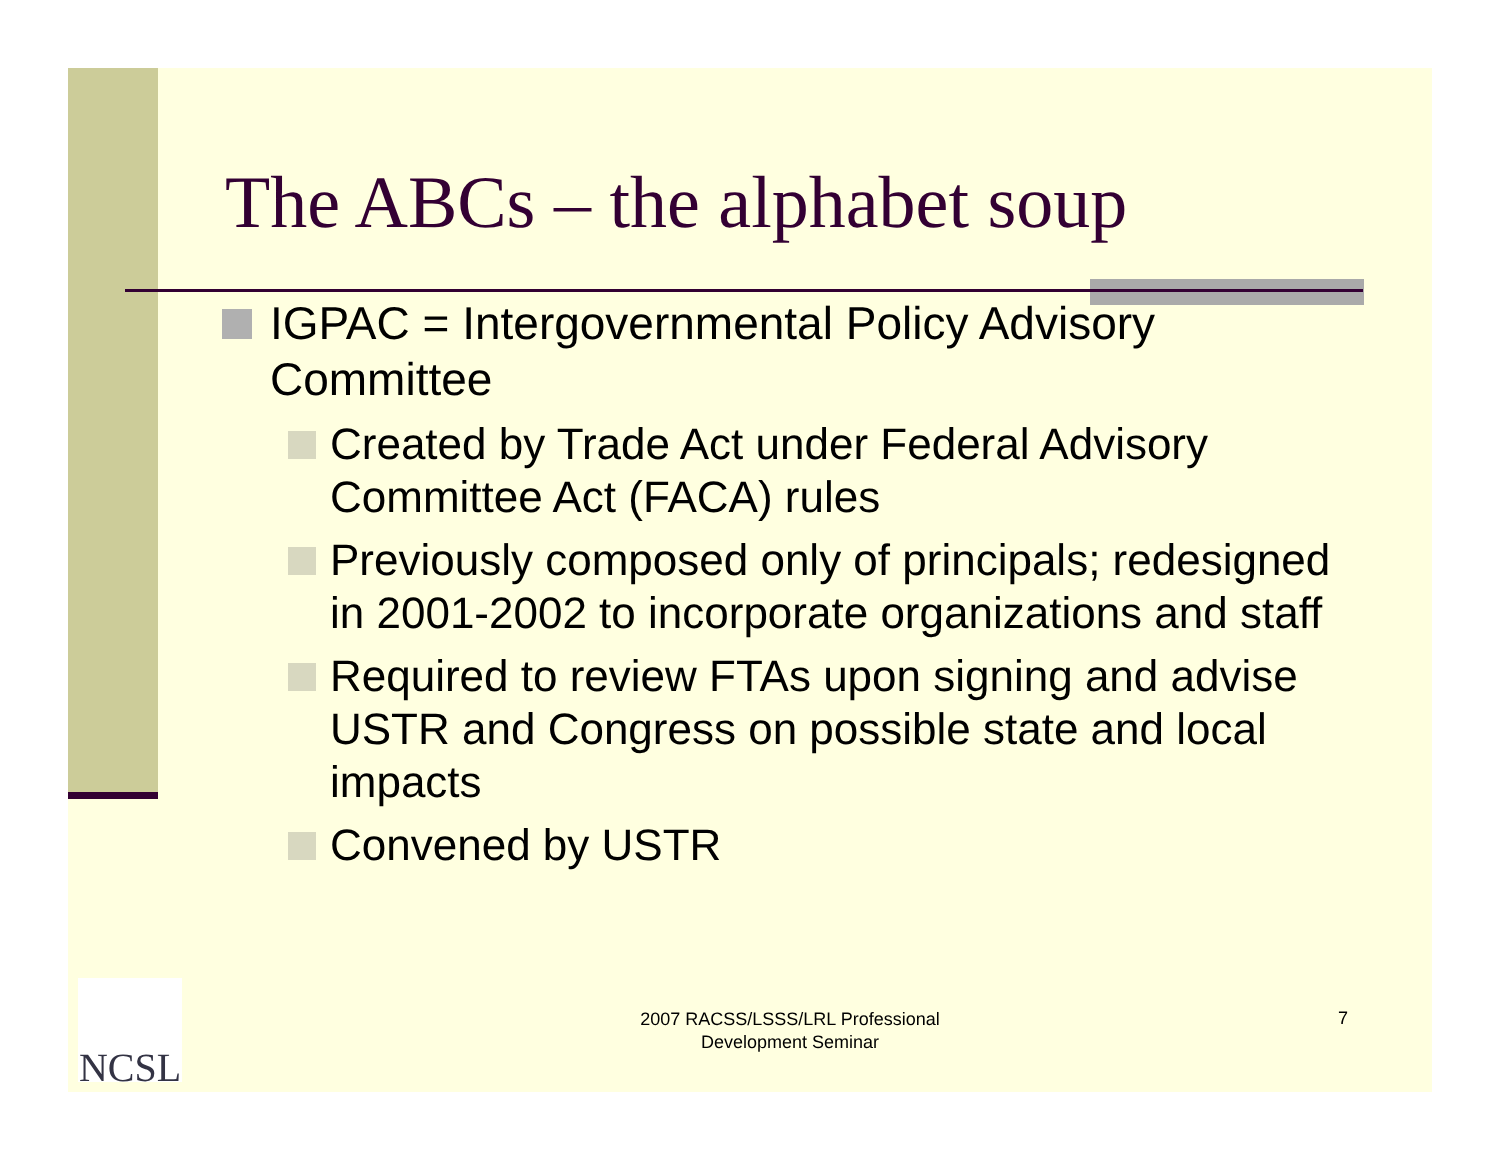The ABCs – the alphabet soup
IGPAC = Intergovernmental Policy Advisory Committee
Created by Trade Act under Federal Advisory Committee Act (FACA) rules
Previously composed only of principals; redesigned in 2001-2002 to incorporate organizations and staff
Required to review FTAs upon signing and advise USTR and Congress on possible state and local impacts
Convened by USTR
NCSL
2007 RACSS/LSSS/LRL Professional Development Seminar
7